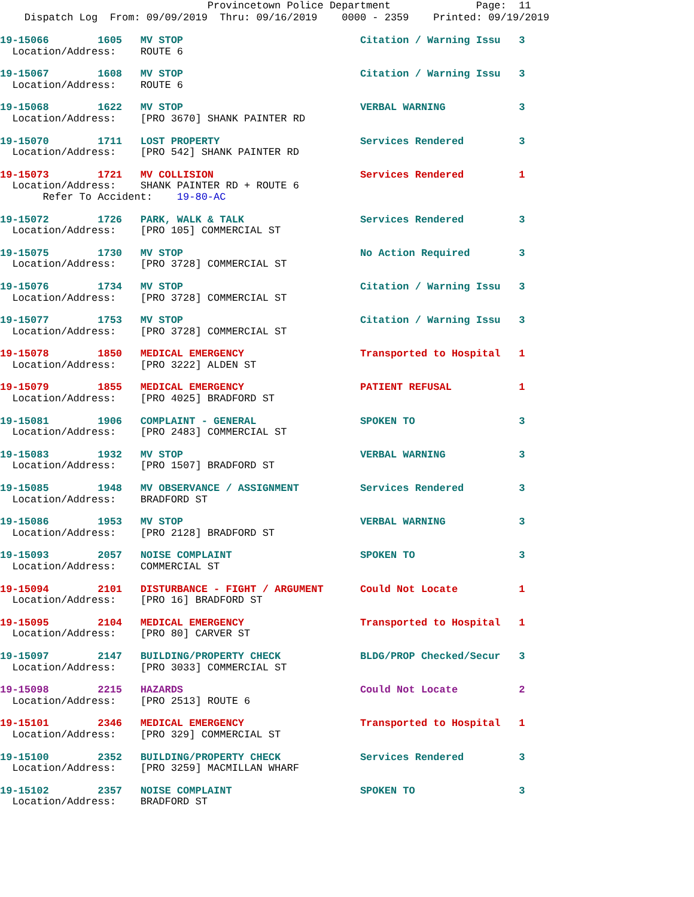Provincetown Police Department Page: 11 Dispatch Log From: 09/09/2019 Thru: 09/16/2019 0000 - 2359 Printed: 09/19/2019
19-15066 1605 MV STOP Citation / Warning Issu 3 Location/Address: ROUTE 6
19-15067 1608 MV STOP Citation / Warning Issu 3 Location/Address: ROUTE 6
19-15068 1622 MV STOP VERBAL WARNING 3 Location/Address: [PRO 3670] SHANK PAINTER RD
19-15070 1711 LOST PROPERTY Services Rendered 3 Location/Address: [PRO 542] SHANK PAINTER RD
19-15073 1721 MV COLLISION Services Rendered 1 Location/Address: SHANK PAINTER RD + ROUTE 6 Refer To Accident: 19-80-AC
19-15072 1726 PARK, WALK & TALK Services Rendered 3 Location/Address: [PRO 105] COMMERCIAL ST
19-15075 1730 MV STOP No Action Required 3 Location/Address: [PRO 3728] COMMERCIAL ST
19-15076 1734 MV STOP Citation / Warning Issu 3 Location/Address: [PRO 3728] COMMERCIAL ST
19-15077 1753 MV STOP Citation / Warning Issu 3 Location/Address: [PRO 3728] COMMERCIAL ST
19-15078 1850 MEDICAL EMERGENCY Transported to Hospital 1 Location/Address: [PRO 3222] ALDEN ST
19-15079 1855 MEDICAL EMERGENCY PATIENT REFUSAL 1 Location/Address: [PRO 4025] BRADFORD ST
19-15081 1906 COMPLAINT - GENERAL SPOKEN TO 3 Location/Address: [PRO 2483] COMMERCIAL ST
19-15083 1932 MV STOP VERBAL WARNING 3 Location/Address: [PRO 1507] BRADFORD ST
19-15085 1948 MV OBSERVANCE / ASSIGNMENT Services Rendered 3 Location/Address: BRADFORD ST
19-15086 1953 MV STOP VERBAL WARNING 3 Location/Address: [PRO 2128] BRADFORD ST
19-15093 2057 NOISE COMPLAINT SPOKEN TO 3 Location/Address: COMMERCIAL ST
19-15094 2101 DISTURBANCE - FIGHT / ARGUMENT Could Not Locate 1 Location/Address: [PRO 16] BRADFORD ST
19-15095 2104 MEDICAL EMERGENCY Transported to Hospital 1 Location/Address: [PRO 80] CARVER ST
19-15097 2147 BUILDING/PROPERTY CHECK BLDG/PROP Checked/Secur 3 Location/Address: [PRO 3033] COMMERCIAL ST
19-15098 2215 HAZARDS Could Not Locate 2 Location/Address: [PRO 2513] ROUTE 6
19-15101 2346 MEDICAL EMERGENCY Transported to Hospital 1 Location/Address: [PRO 329] COMMERCIAL ST
19-15100 2352 BUILDING/PROPERTY CHECK Services Rendered 3 Location/Address: [PRO 3259] MACMILLAN WHARF
19-15102 2357 NOISE COMPLAINT SPOKEN TO 3 Location/Address: BRADFORD ST